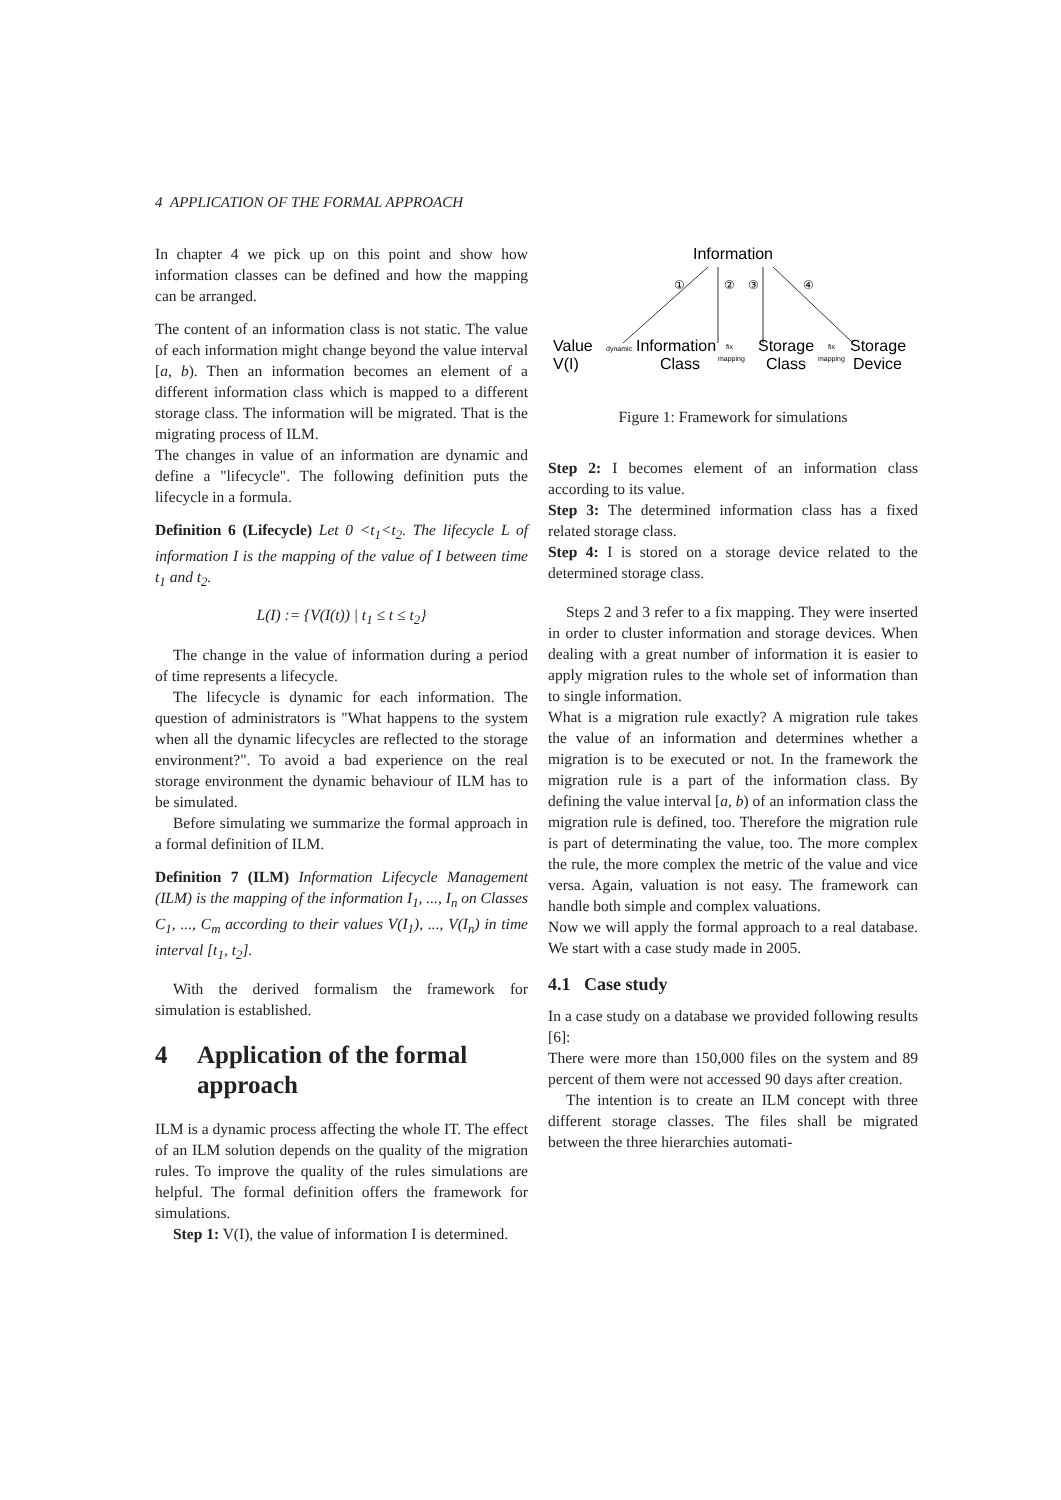4 APPLICATION OF THE FORMAL APPROACH
In chapter 4 we pick up on this point and show how information classes can be defined and how the mapping can be arranged.
The content of an information class is not static. The value of each information might change beyond the value interval [a, b). Then an information becomes an element of a different information class which is mapped to a different storage class. The information will be migrated. That is the migrating process of ILM.
The changes in value of an information are dynamic and define a "lifecycle". The following definition puts the lifecycle in a formula.
Definition 6 (Lifecycle) Let 0 <t<sub>1</sub><t<sub>2</sub>. The lifecycle L of information I is the mapping of the value of I between time t<sub>1</sub> and t<sub>2</sub>.
L(I) := {V(I(t)) | t<sub>1</sub> ≤ t ≤ t<sub>2</sub>}
The change in the value of information during a period of time represents a lifecycle.
The lifecycle is dynamic for each information. The question of administrators is "What happens to the system when all the dynamic lifecycles are reflected to the storage environment?". To avoid a bad experience on the real storage environment the dynamic behaviour of ILM has to be simulated.
Before simulating we summarize the formal approach in a formal definition of ILM.
Definition 7 (ILM) Information Lifecycle Management (ILM) is the mapping of the information I<sub>1</sub>, ..., I<sub>n</sub> on Classes C<sub>1</sub>, ..., C<sub>m</sub> according to their values V(I<sub>1</sub>), ..., V(I<sub>n</sub>) in time interval [t<sub>1</sub>, t<sub>2</sub>].
With the derived formalism the framework for simulation is established.
4 Application of the formal approach
ILM is a dynamic process affecting the whole IT. The effect of an ILM solution depends on the quality of the migration rules. To improve the quality of the rules simulations are helpful. The formal definition offers the framework for simulations.
Step 1: V(I), the value of information I is determined.
Information
①
②
③
④
Value
V(I)
Information
Class
Storage
Class
Storage
Device
dynamic
fix
mapping
fix
mapping
Figure 1: Framework for simulations
Step 2: I becomes element of an information class according to its value.
Step 3: The determined information class has a fixed related storage class.
Step 4: I is stored on a storage device related to the determined storage class.
Steps 2 and 3 refer to a fix mapping. They were inserted in order to cluster information and storage devices. When dealing with a great number of information it is easier to apply migration rules to the whole set of information than to single information.
What is a migration rule exactly? A migration rule takes the value of an information and determines whether a migration is to be executed or not. In the framework the migration rule is a part of the information class. By defining the value interval [a, b) of an information class the migration rule is defined, too. Therefore the migration rule is part of determinating the value, too. The more complex the rule, the more complex the metric of the value and vice versa. Again, valuation is not easy. The framework can handle both simple and complex valuations.
Now we will apply the formal approach to a real database. We start with a case study made in 2005.
4.1 Case study
In a case study on a database we provided following results [6]:
There were more than 150,000 files on the system and 89 percent of them were not accessed 90 days after creation.
The intention is to create an ILM concept with three different storage classes. The files shall be migrated between the three hierarchies automati-